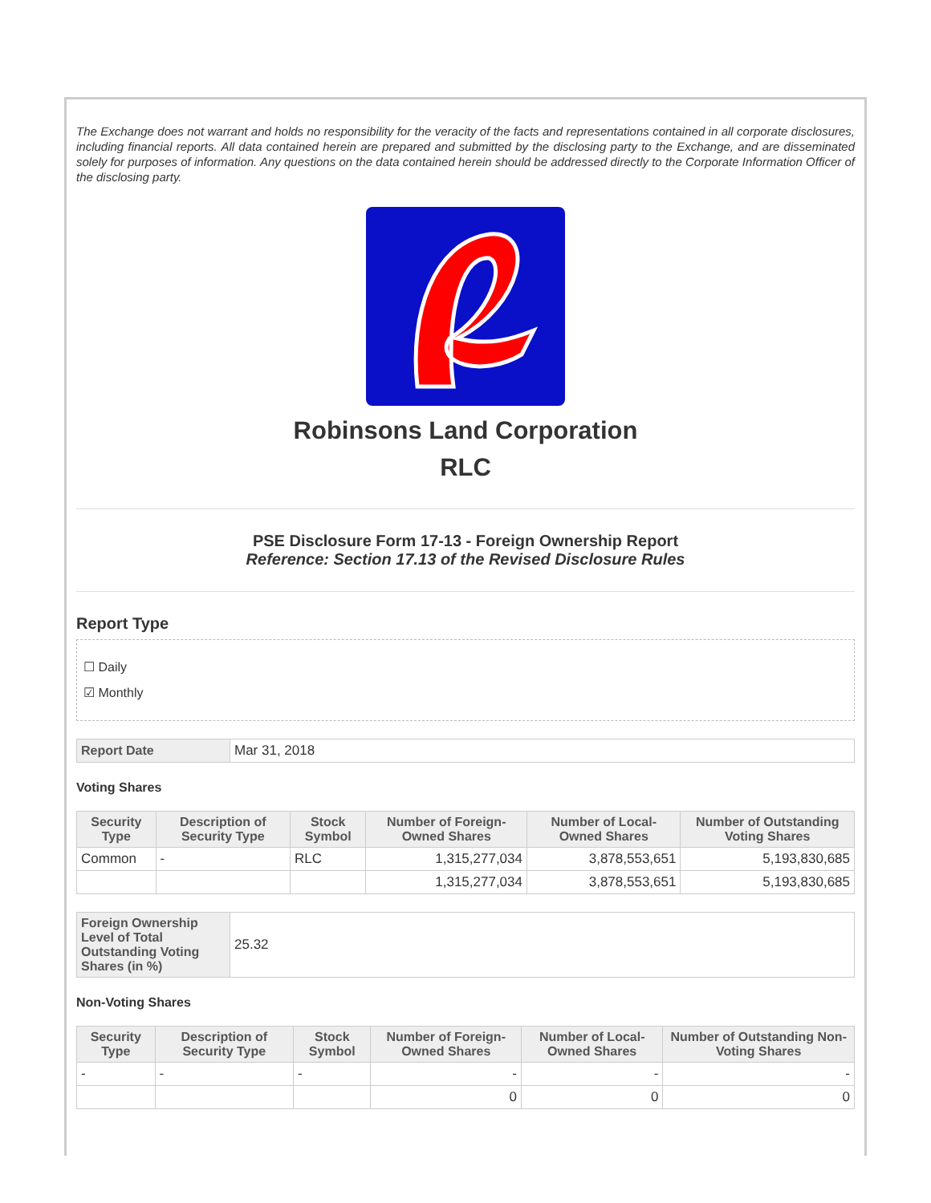The Exchange does not warrant and holds no responsibility for the veracity of the facts and representations contained in all corporate disclosures, including financial reports. All data contained herein are prepared and submitted by the disclosing party to the Exchange, and are disseminated solely for purposes of information. Any questions on the data contained herein should be addressed directly to the Corporate Information Officer of the disclosing party.
Robinsons Land Corporation
RLC
PSE Disclosure Form 17-13 - Foreign Ownership Report
Reference: Section 17.13 of the Revised Disclosure Rules
Report Type
☐ Daily
☑ Monthly
| Report Date | Mar 31, 2018 |
Voting Shares
| Security Type | Description of Security Type | Stock Symbol | Number of Foreign-Owned Shares | Number of Local-Owned Shares | Number of Outstanding Voting Shares |
| --- | --- | --- | --- | --- | --- |
| Common | - | RLC | 1,315,277,034 | 3,878,553,651 | 5,193,830,685 |
| | | | 1,315,277,034 | 3,878,553,651 | 5,193,830,685 |
| Foreign Ownership Level of Total Outstanding Voting Shares (in %) | 25.32 |
Non-Voting Shares
| Security Type | Description of Security Type | Stock Symbol | Number of Foreign-Owned Shares | Number of Local-Owned Shares | Number of Outstanding Non-Voting Shares |
| --- | --- | --- | --- | --- | --- |
| - | - | - | - | - | - |
| | | | 0 | 0 | 0 |